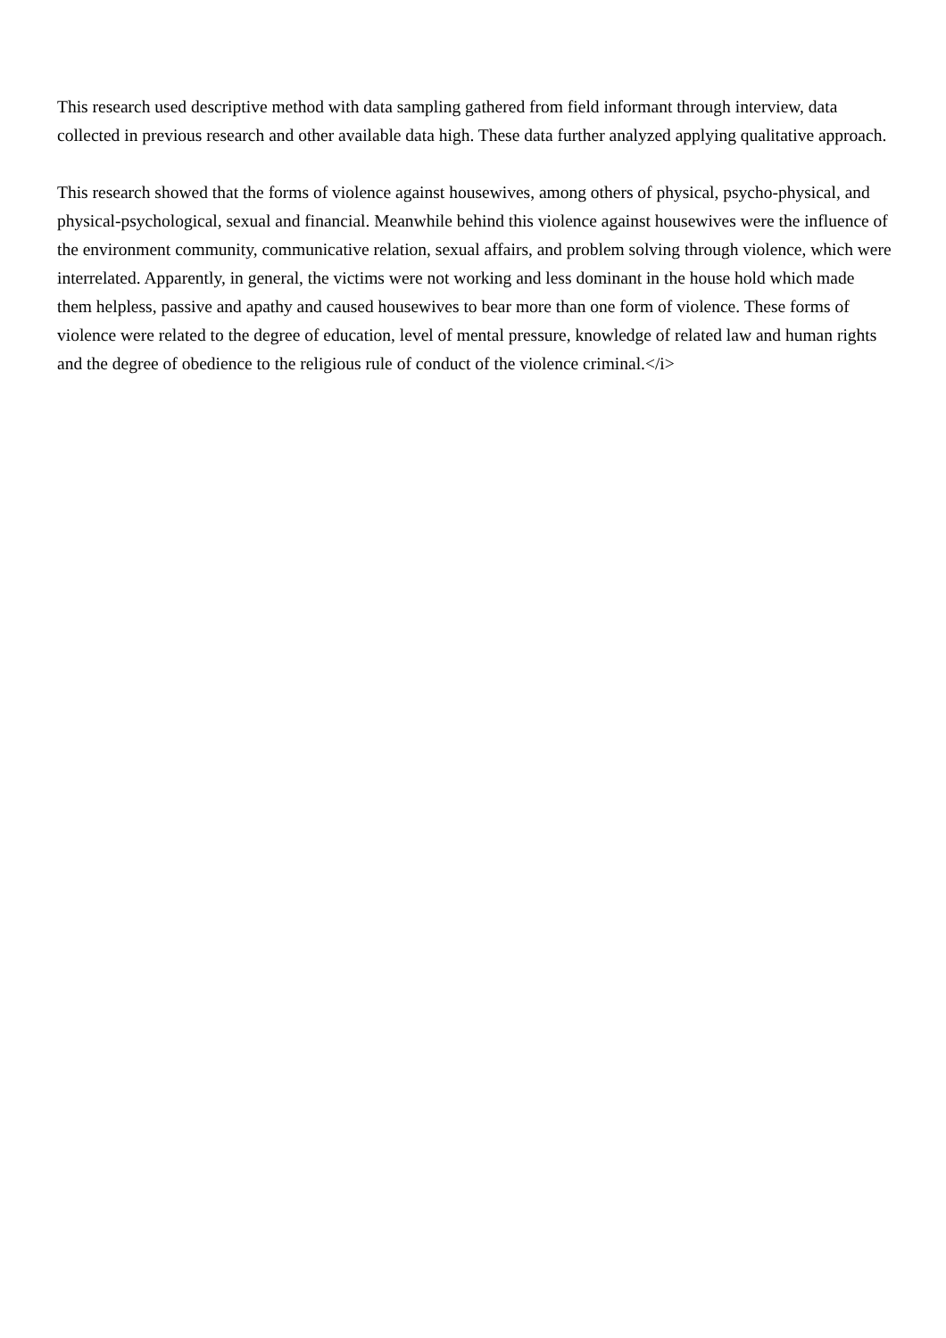This research used descriptive method with data sampling gathered from field informant through interview, data collected in previous research and other available data high. These data further analyzed applying qualitative approach.
This research showed that the forms of violence against housewives, among others of physical, psycho-physical, and physical-psychological, sexual and financial. Meanwhile behind this violence against housewives were the influence of the environment community, communicative relation, sexual affairs, and problem solving through violence, which were interrelated. Apparently, in general, the victims were not working and less dominant in the house hold which made them helpless, passive and apathy and caused housewives to bear more than one form of violence. These forms of violence were related to the degree of education, level of mental pressure, knowledge of related law and human rights and the degree of obedience to the religious rule of conduct of the violence criminal.</i>